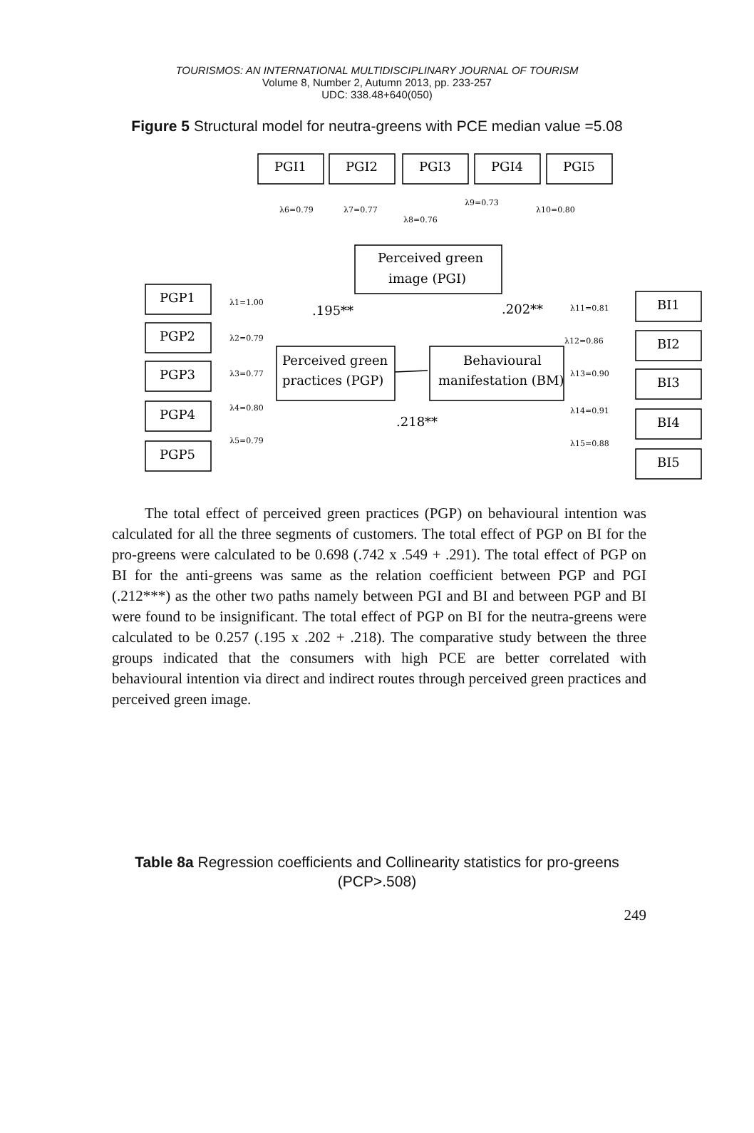TOURISMOS: AN INTERNATIONAL MULTIDISCIPLINARY JOURNAL OF TOURISM
Volume 8, Number 2, Autumn 2013, pp. 233-257
UDC: 338.48+640(050)
Figure 5 Structural model for neutra-greens with PCE median value =5.08
PGI1
PGI2
PGI3
PGI4
PGI5
Perceived green
image (PGI)
PGP1
PGP2
PGP3
PGP4
PGP5
BI1
BI2
BI3
BI4
BI5
Perceived green
practices (PGP)
Behavioural
manifestation (BM)
.195**
.202**
.218**
λ6=0.79
λ7=0.77
λ8=0.76
λ9=0.73
λ10=0.80
λ1=1.00
λ2=0.79
λ3=0.77
λ4=0.80
λ5=0.79
λ11=0.81
λ12=0.86
λ13=0.90
λ14=0.91
λ15=0.88
The total effect of perceived green practices (PGP) on behavioural intention was calculated for all the three segments of customers. The total effect of PGP on BI for the pro-greens were calculated to be 0.698 (.742 x .549 + .291). The total effect of PGP on BI for the anti-greens was same as the relation coefficient between PGP and PGI (.212***) as the other two paths namely between PGI and BI and between PGP and BI were found to be insignificant. The total effect of PGP on BI for the neutra-greens were calculated to be 0.257 (.195 x .202 + .218). The comparative study between the three groups indicated that the consumers with high PCE are better correlated with behavioural intention via direct and indirect routes through perceived green practices and perceived green image.
Table 8a Regression coefficients and Collinearity statistics for pro-greens (PCP>.508)
249